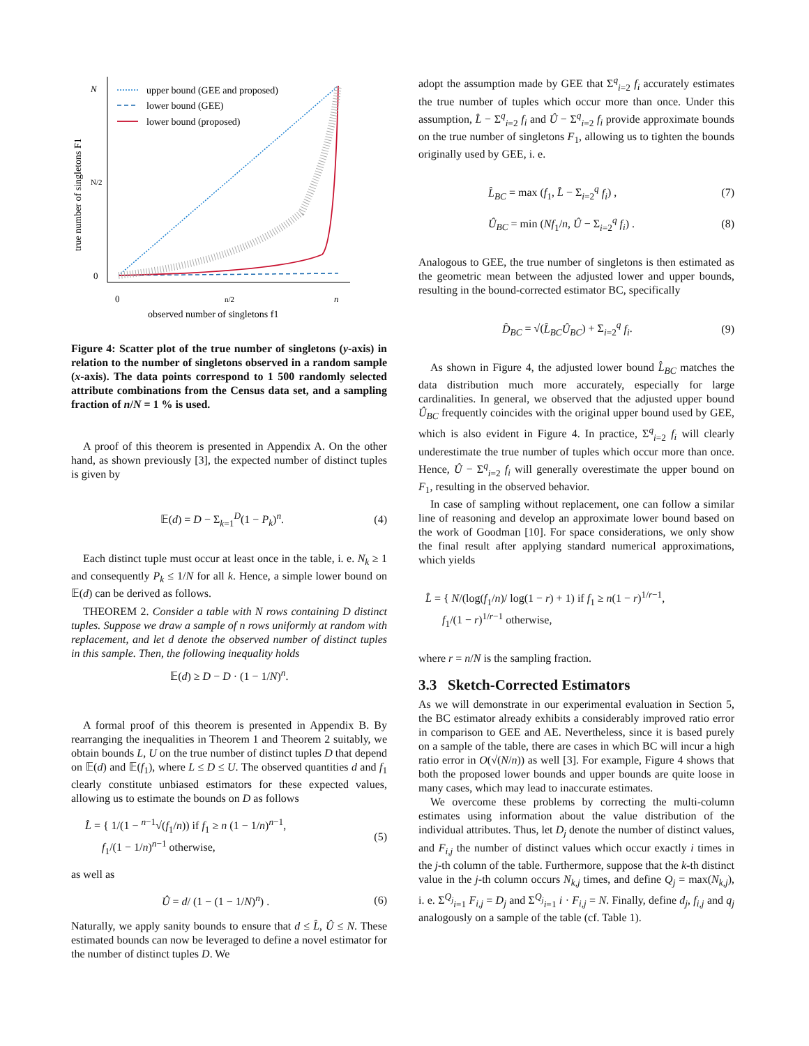N
N/2
0
0
n/2
n
observed number of singletons f1
true number of singletons F1
upper bound (GEE and proposed)
lower bound (GEE)
lower bound (proposed)
Figure 4: Scatter plot of the true number of singletons (y-axis) in relation to the number of singletons observed in a random sample (x-axis). The data points correspond to 1 500 randomly selected attribute combinations from the Census data set, and a sampling fraction of n/N = 1 % is used.
A proof of this theorem is presented in Appendix A. On the other hand, as shown previously [3], the expected number of distinct tuples is given by
𝔼(d) = D − Σ<sub>k=1</sub><sup>D</sup>(1 − P<sub>k</sub>)<sup>n</sup>. (4)
Each distinct tuple must occur at least once in the table, i. e. N<sub>k</sub> ≥ 1 and consequently P<sub>k</sub> ≤ 1/N for all k. Hence, a simple lower bound on 𝔼(d) can be derived as follows.
THEOREM 2. Consider a table with N rows containing D distinct tuples. Suppose we draw a sample of n rows uniformly at random with replacement, and let d denote the observed number of distinct tuples in this sample. Then, the following inequality holds
𝔼(d) ≥ D − D · (1 − 1/N)<sup>n</sup>.
A formal proof of this theorem is presented in Appendix B. By rearranging the inequalities in Theorem 1 and Theorem 2 suitably, we obtain bounds L, U on the true number of distinct tuples D that depend on 𝔼(d) and 𝔼(f<sub>1</sub>), where L ≤ D ≤ U. The observed quantities d and f<sub>1</sub> clearly constitute unbiased estimators for these expected values, allowing us to estimate the bounds on D as follows
L̂ = { 1/(1 − <sup>n−1</sup>√(f<sub>1</sub>/n)) if f<sub>1</sub> ≥ n (1 − 1/n)<sup>n−1</sup>,
f<sub>1</sub>/(1 − 1/n)<sup>n−1</sup> otherwise, (5)
as well as
Û = d/ (1 − (1 − 1/N)<sup>n</sup>) . (6)
Naturally, we apply sanity bounds to ensure that d ≤ L̂, Û ≤ N. These estimated bounds can now be leveraged to define a novel estimator for the number of distinct tuples D. We
adopt the assumption made by GEE that Σ<sup>q</sup><sub>i=2</sub> f<sub>i</sub> accurately estimates the true number of tuples which occur more than once. Under this assumption, L̂ − Σ<sup>q</sup><sub>i=2</sub> f<sub>i</sub> and Û − Σ<sup>q</sup><sub>i=2</sub> f<sub>i</sub> provide approximate bounds on the true number of singletons F<sub>1</sub>, allowing us to tighten the bounds originally used by GEE, i. e.
L̂<sub>BC</sub> = max (f<sub>1</sub>, L̂ − Σ<sub>i=2</sub><sup>q</sup> f<sub>i</sub>) , (7)
Û<sub>BC</sub> = min (Nf<sub>1</sub>/n, Û − Σ<sub>i=2</sub><sup>q</sup> f<sub>i</sub>) . (8)
Analogous to GEE, the true number of singletons is then estimated as the geometric mean between the adjusted lower and upper bounds, resulting in the bound-corrected estimator BC, specifically
D̂<sub>BC</sub> = √(L̂<sub>BC</sub>Û<sub>BC</sub>) + Σ<sub>i=2</sub><sup>q</sup> f<sub>i</sub>. (9)
As shown in Figure 4, the adjusted lower bound L̂<sub>BC</sub> matches the data distribution much more accurately, especially for large cardinalities. In general, we observed that the adjusted upper bound Û<sub>BC</sub> frequently coincides with the original upper bound used by GEE, which is also evident in Figure 4. In practice, Σ<sup>q</sup><sub>i=2</sub> f<sub>i</sub> will clearly underestimate the true number of tuples which occur more than once. Hence, Û − Σ<sup>q</sup><sub>i=2</sub> f<sub>i</sub> will generally overestimate the upper bound on F<sub>1</sub>, resulting in the observed behavior.
In case of sampling without replacement, one can follow a similar line of reasoning and develop an approximate lower bound based on the work of Goodman [10]. For space considerations, we only show the final result after applying standard numerical approximations, which yields
L̂ = { N/(log(f<sub>1</sub>/n)/ log(1 − r) + 1) if f<sub>1</sub> ≥ n(1 − r)<sup>1/r−1</sup>,
f<sub>1</sub>/(1 − r)<sup>1/r−1</sup> otherwise,
where r = n/N is the sampling fraction.
3.3 Sketch-Corrected Estimators
As we will demonstrate in our experimental evaluation in Section 5, the BC estimator already exhibits a considerably improved ratio error in comparison to GEE and AE. Nevertheless, since it is based purely on a sample of the table, there are cases in which BC will incur a high ratio error in O(√(N/n)) as well [3]. For example, Figure 4 shows that both the proposed lower bounds and upper bounds are quite loose in many cases, which may lead to inaccurate estimates.
We overcome these problems by correcting the multi-column estimates using information about the value distribution of the individual attributes. Thus, let D<sub>j</sub> denote the number of distinct values, and F<sub>i,j</sub> the number of distinct values which occur exactly i times in the j-th column of the table. Furthermore, suppose that the k-th distinct value in the j-th column occurs N<sub>k,j</sub> times, and define Q<sub>j</sub> = max(N<sub>k,j</sub>), i. e. Σ<sup>Q<sub>j</sub></sup><sub>i=1</sub> F<sub>i,j</sub> = D<sub>j</sub> and Σ<sup>Q<sub>j</sub></sup><sub>i=1</sub> i · F<sub>i,j</sub> = N. Finally, define d<sub>j</sub>, f<sub>i,j</sub> and q<sub>j</sub> analogously on a sample of the table (cf. Table 1).